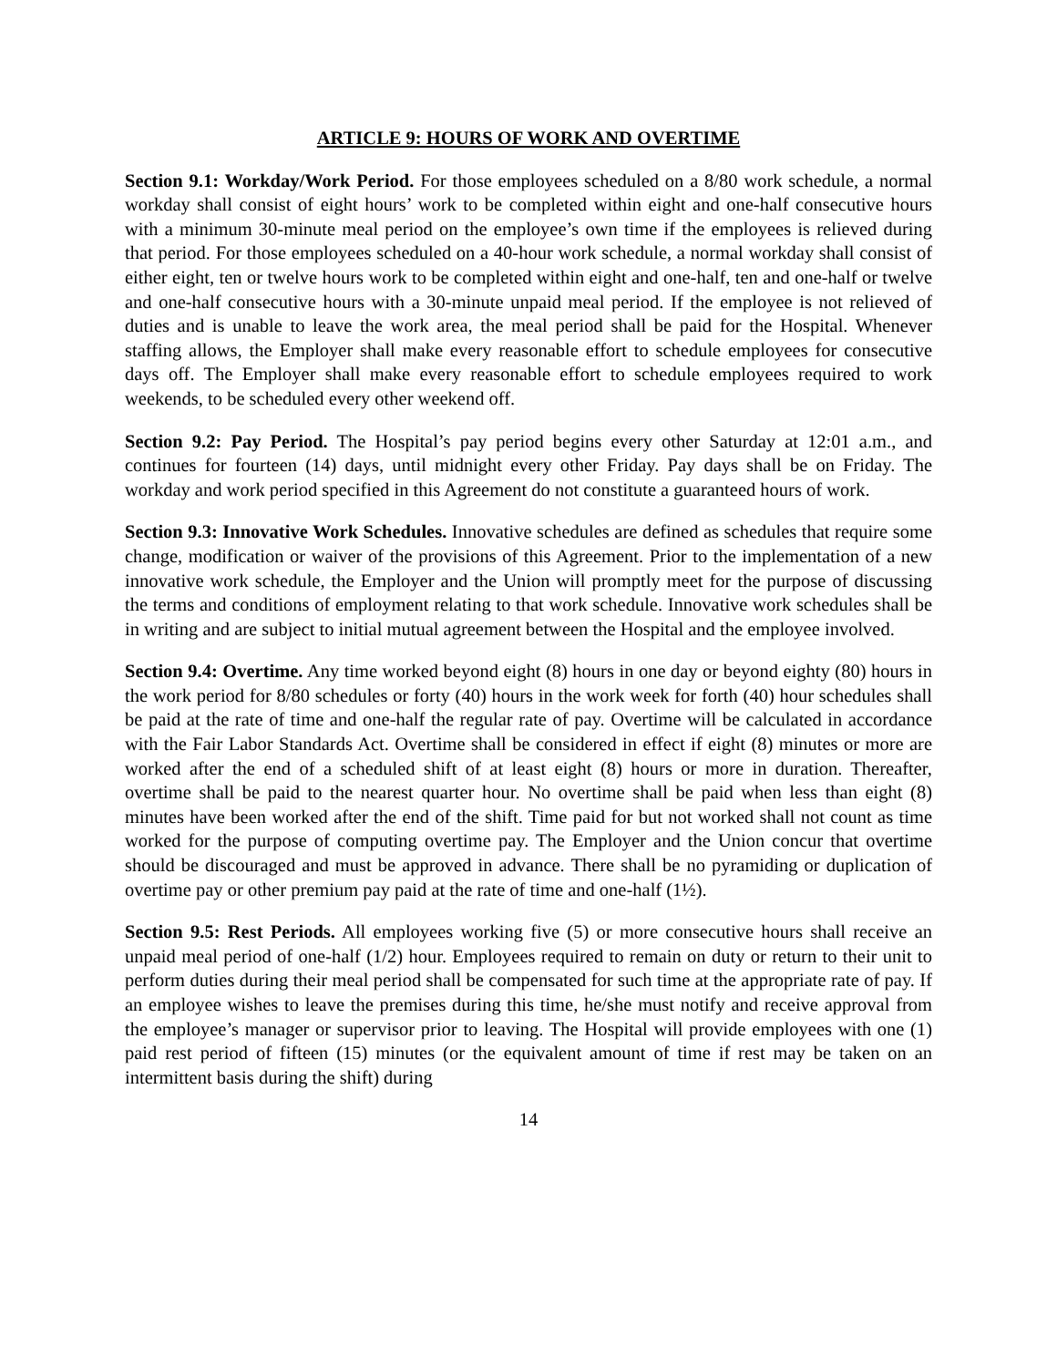ARTICLE 9: HOURS OF WORK AND OVERTIME
Section 9.1: Workday/Work Period. For those employees scheduled on a 8/80 work schedule, a normal workday shall consist of eight hours’ work to be completed within eight and one-half consecutive hours with a minimum 30-minute meal period on the employee’s own time if the employees is relieved during that period. For those employees scheduled on a 40-hour work schedule, a normal workday shall consist of either eight, ten or twelve hours work to be completed within eight and one-half, ten and one-half or twelve and one-half consecutive hours with a 30-minute unpaid meal period. If the employee is not relieved of duties and is unable to leave the work area, the meal period shall be paid for the Hospital. Whenever staffing allows, the Employer shall make every reasonable effort to schedule employees for consecutive days off. The Employer shall make every reasonable effort to schedule employees required to work weekends, to be scheduled every other weekend off.
Section 9.2: Pay Period. The Hospital’s pay period begins every other Saturday at 12:01 a.m., and continues for fourteen (14) days, until midnight every other Friday. Pay days shall be on Friday. The workday and work period specified in this Agreement do not constitute a guaranteed hours of work.
Section 9.3: Innovative Work Schedules. Innovative schedules are defined as schedules that require some change, modification or waiver of the provisions of this Agreement. Prior to the implementation of a new innovative work schedule, the Employer and the Union will promptly meet for the purpose of discussing the terms and conditions of employment relating to that work schedule. Innovative work schedules shall be in writing and are subject to initial mutual agreement between the Hospital and the employee involved.
Section 9.4: Overtime. Any time worked beyond eight (8) hours in one day or beyond eighty (80) hours in the work period for 8/80 schedules or forty (40) hours in the work week for forth (40) hour schedules shall be paid at the rate of time and one-half the regular rate of pay. Overtime will be calculated in accordance with the Fair Labor Standards Act. Overtime shall be considered in effect if eight (8) minutes or more are worked after the end of a scheduled shift of at least eight (8) hours or more in duration. Thereafter, overtime shall be paid to the nearest quarter hour. No overtime shall be paid when less than eight (8) minutes have been worked after the end of the shift. Time paid for but not worked shall not count as time worked for the purpose of computing overtime pay. The Employer and the Union concur that overtime should be discouraged and must be approved in advance. There shall be no pyramiding or duplication of overtime pay or other premium pay paid at the rate of time and one-half (1½).
Section 9.5: Rest Periods. All employees working five (5) or more consecutive hours shall receive an unpaid meal period of one-half (1/2) hour. Employees required to remain on duty or return to their unit to perform duties during their meal period shall be compensated for such time at the appropriate rate of pay. If an employee wishes to leave the premises during this time, he/she must notify and receive approval from the employee’s manager or supervisor prior to leaving. The Hospital will provide employees with one (1) paid rest period of fifteen (15) minutes (or the equivalent amount of time if rest may be taken on an intermittent basis during the shift) during
14